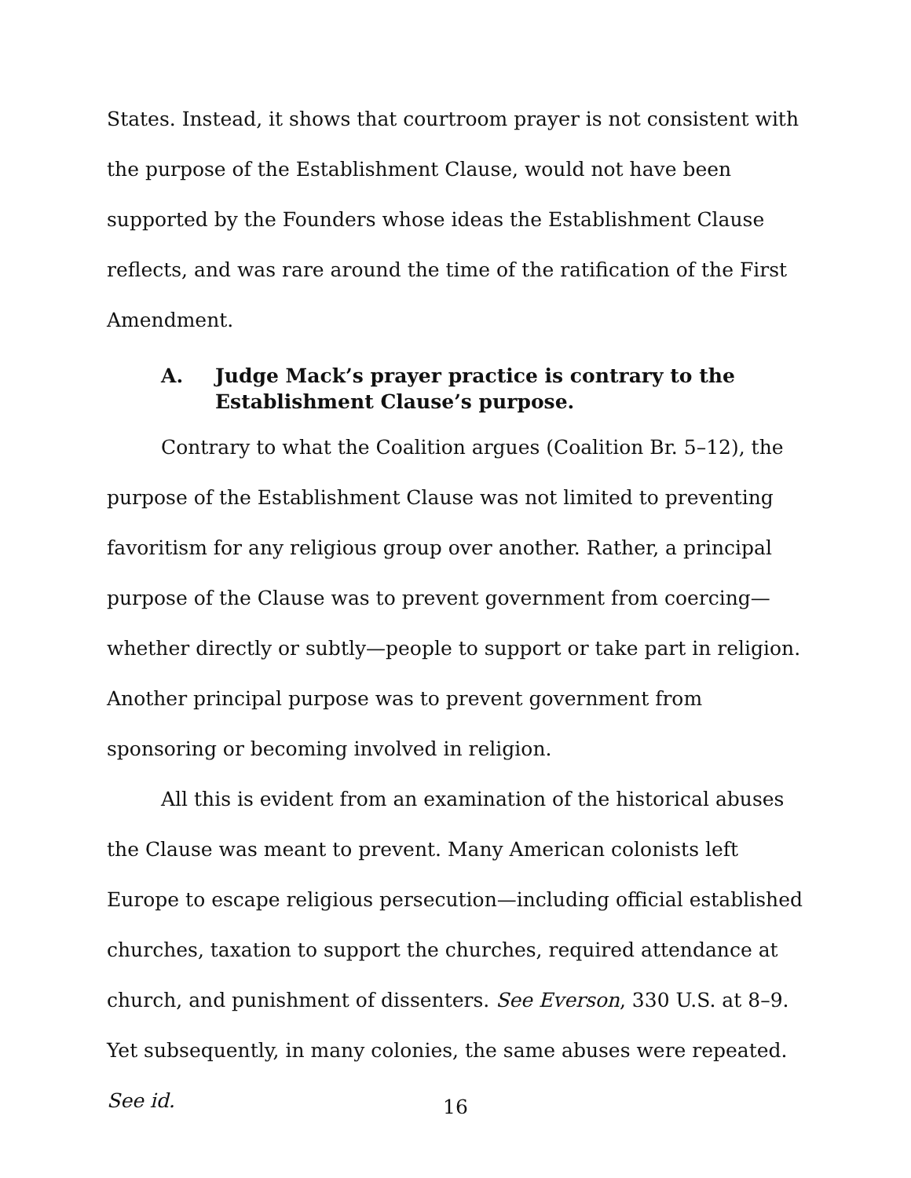States. Instead, it shows that courtroom prayer is not consistent with the purpose of the Establishment Clause, would not have been supported by the Founders whose ideas the Establishment Clause reflects, and was rare around the time of the ratification of the First Amendment.
A. Judge Mack’s prayer practice is contrary to the Establishment Clause’s purpose.
Contrary to what the Coalition argues (Coalition Br. 5–12), the purpose of the Establishment Clause was not limited to preventing favoritism for any religious group over another. Rather, a principal purpose of the Clause was to prevent government from coercing—whether directly or subtly—people to support or take part in religion. Another principal purpose was to prevent government from sponsoring or becoming involved in religion.
All this is evident from an examination of the historical abuses the Clause was meant to prevent. Many American colonists left Europe to escape religious persecution—including official established churches, taxation to support the churches, required attendance at church, and punishment of dissenters. See Everson, 330 U.S. at 8–9. Yet subsequently, in many colonies, the same abuses were repeated. See id.
16